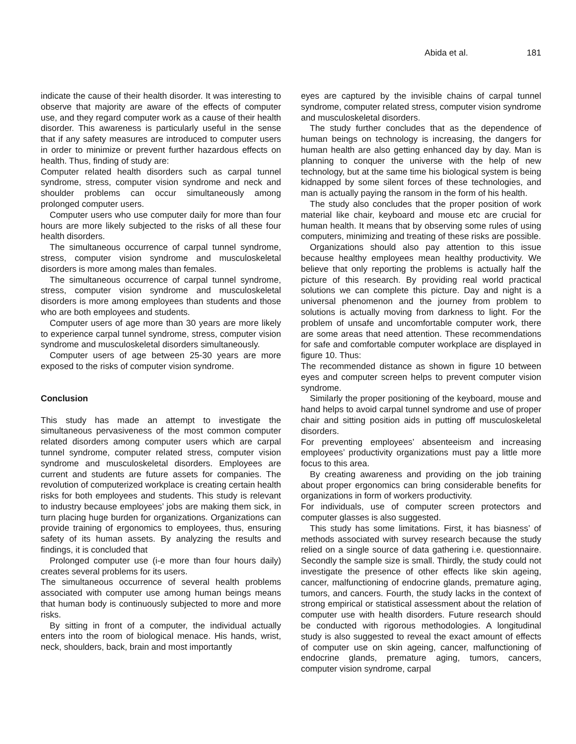Abida et al. 181
indicate the cause of their health disorder. It was interesting to observe that majority are aware of the effects of computer use, and they regard computer work as a cause of their health disorder. This awareness is particularly useful in the sense that if any safety measures are introduced to computer users in order to minimize or prevent further hazardous effects on health. Thus, finding of study are:
Computer related health disorders such as carpal tunnel syndrome, stress, computer vision syndrome and neck and shoulder problems can occur simultaneously among prolonged computer users.
Computer users who use computer daily for more than four hours are more likely subjected to the risks of all these four health disorders.
The simultaneous occurrence of carpal tunnel syndrome, stress, computer vision syndrome and musculoskeletal disorders is more among males than females.
The simultaneous occurrence of carpal tunnel syndrome, stress, computer vision syndrome and musculoskeletal disorders is more among employees than students and those who are both employees and students.
Computer users of age more than 30 years are more likely to experience carpal tunnel syndrome, stress, computer vision syndrome and musculoskeletal disorders simultaneously.
Computer users of age between 25-30 years are more exposed to the risks of computer vision syndrome.
Conclusion
This study has made an attempt to investigate the simultaneous pervasiveness of the most common computer related disorders among computer users which are carpal tunnel syndrome, computer related stress, computer vision syndrome and musculoskeletal disorders. Employees are current and students are future assets for companies. The revolution of computerized workplace is creating certain health risks for both employees and students. This study is relevant to industry because employees’ jobs are making them sick, in turn placing huge burden for organizations. Organizations can provide training of ergonomics to employees, thus, ensuring safety of its human assets. By analyzing the results and findings, it is concluded that
Prolonged computer use (i-e more than four hours daily) creates several problems for its users.
The simultaneous occurrence of several health problems associated with computer use among human beings means that human body is continuously subjected to more and more risks.
By sitting in front of a computer, the individual actually enters into the room of biological menace. His hands, wrist, neck, shoulders, back, brain and most importantly
eyes are captured by the invisible chains of carpal tunnel syndrome, computer related stress, computer vision syndrome and musculoskeletal disorders.
The study further concludes that as the dependence of human beings on technology is increasing, the dangers for human health are also getting enhanced day by day. Man is planning to conquer the universe with the help of new technology, but at the same time his biological system is being kidnapped by some silent forces of these technologies, and man is actually paying the ransom in the form of his health.
The study also concludes that the proper position of work material like chair, keyboard and mouse etc are crucial for human health. It means that by observing some rules of using computers, minimizing and treating of these risks are possible.
Organizations should also pay attention to this issue because healthy employees mean healthy productivity. We believe that only reporting the problems is actually half the picture of this research. By providing real world practical solutions we can complete this picture. Day and night is a universal phenomenon and the journey from problem to solutions is actually moving from darkness to light. For the problem of unsafe and uncomfortable computer work, there are some areas that need attention. These recommendations for safe and comfortable computer workplace are displayed in figure 10. Thus:
The recommended distance as shown in figure 10 between eyes and computer screen helps to prevent computer vision syndrome.
Similarly the proper positioning of the keyboard, mouse and hand helps to avoid carpal tunnel syndrome and use of proper chair and sitting position aids in putting off musculoskeletal disorders.
For preventing employees’ absenteeism and increasing employees’ productivity organizations must pay a little more focus to this area.
By creating awareness and providing on the job training about proper ergonomics can bring considerable benefits for organizations in form of workers productivity.
For individuals, use of computer screen protectors and computer glasses is also suggested.
This study has some limitations. First, it has biasness’ of methods associated with survey research because the study relied on a single source of data gathering i.e. questionnaire. Secondly the sample size is small. Thirdly, the study could not investigate the presence of other effects like skin ageing, cancer, malfunctioning of endocrine glands, premature aging, tumors, and cancers. Fourth, the study lacks in the context of strong empirical or statistical assessment about the relation of computer use with health disorders. Future research should be conducted with rigorous methodologies. A longitudinal study is also suggested to reveal the exact amount of effects of computer use on skin ageing, cancer, malfunctioning of endocrine glands, premature aging, tumors, cancers, computer vision syndrome, carpal